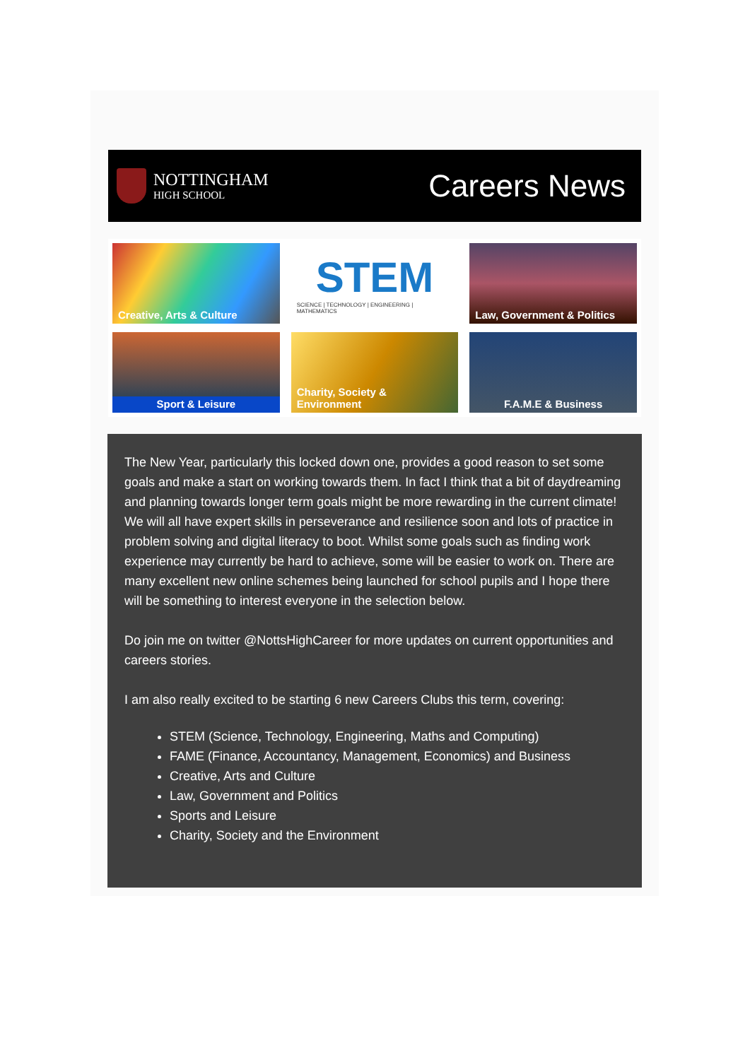NOTTINGHAM
HIGH SCHOOL
Careers News
Creative, Arts & Culture
STEM
SCIENCE | TECHNOLOGY | ENGINEERING | MATHEMATICS
Law, Government & Politics
Sport & Leisure
Charity, Society & Environment
F.A.M.E & Business
The New Year, particularly this locked down one, provides a good reason to set some goals and make a start on working towards them. In fact I think that a bit of daydreaming and planning towards longer term goals might be more rewarding in the current climate! We will all have expert skills in perseverance and resilience soon and lots of practice in problem solving and digital literacy to boot. Whilst some goals such as finding work experience may currently be hard to achieve, some will be easier to work on. There are many excellent new online schemes being launched for school pupils and I hope there will be something to interest everyone in the selection below.
Do join me on twitter @NottsHighCareer for more updates on current opportunities and careers stories.
I am also really excited to be starting 6 new Careers Clubs this term, covering:
STEM (Science, Technology, Engineering, Maths and Computing)
FAME (Finance, Accountancy, Management, Economics) and Business
Creative, Arts and Culture
Law, Government and Politics
Sports and Leisure
Charity, Society and the Environment